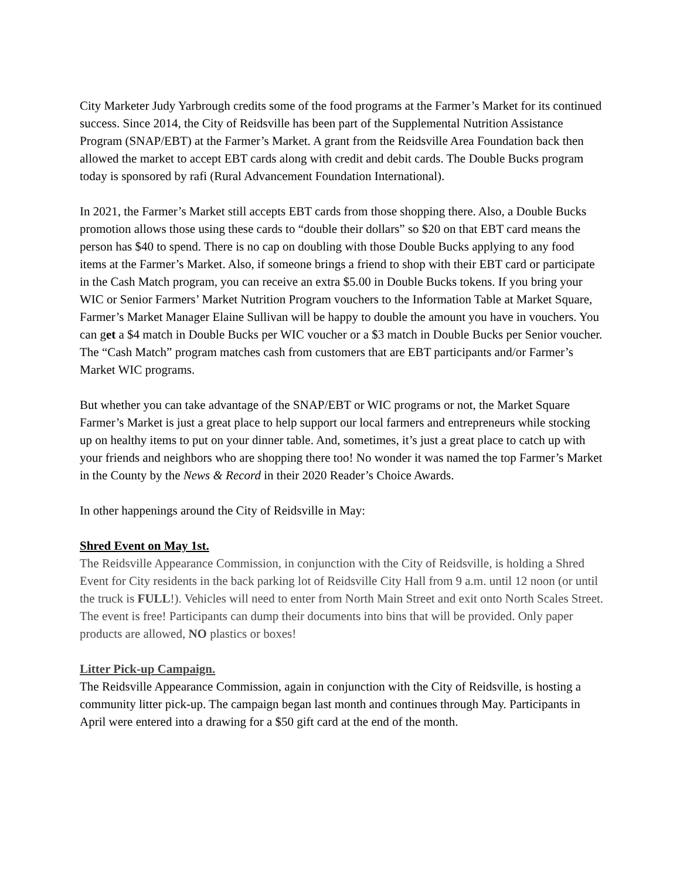City Marketer Judy Yarbrough credits some of the food programs at the Farmer’s Market for its continued success. Since 2014, the City of Reidsville has been part of the Supplemental Nutrition Assistance Program (SNAP/EBT) at the Farmer’s Market. A grant from the Reidsville Area Foundation back then allowed the market to accept EBT cards along with credit and debit cards. The Double Bucks program today is sponsored by rafi (Rural Advancement Foundation International).
In 2021, the Farmer’s Market still accepts EBT cards from those shopping there. Also, a Double Bucks promotion allows those using these cards to “double their dollars” so $20 on that EBT card means the person has $40 to spend. There is no cap on doubling with those Double Bucks applying to any food items at the Farmer’s Market. Also, if someone brings a friend to shop with their EBT card or participate in the Cash Match program, you can receive an extra $5.00 in Double Bucks tokens. If you bring your WIC or Senior Farmers’ Market Nutrition Program vouchers to the Information Table at Market Square, Farmer’s Market Manager Elaine Sullivan will be happy to double the amount you have in vouchers. You can get a $4 match in Double Bucks per WIC voucher or a $3 match in Double Bucks per Senior voucher. The “Cash Match” program matches cash from customers that are EBT participants and/or Farmer’s Market WIC programs.
But whether you can take advantage of the SNAP/EBT or WIC programs or not, the Market Square Farmer’s Market is just a great place to help support our local farmers and entrepreneurs while stocking up on healthy items to put on your dinner table. And, sometimes, it’s just a great place to catch up with your friends and neighbors who are shopping there too! No wonder it was named the top Farmer’s Market in the County by the News & Record in their 2020 Reader’s Choice Awards.
In other happenings around the City of Reidsville in May:
Shred Event on May 1st.
The Reidsville Appearance Commission, in conjunction with the City of Reidsville, is holding a Shred Event for City residents in the back parking lot of Reidsville City Hall from 9 a.m. until 12 noon (or until the truck is FULL!). Vehicles will need to enter from North Main Street and exit onto North Scales Street. The event is free! Participants can dump their documents into bins that will be provided. Only paper products are allowed, NO plastics or boxes!
Litter Pick-up Campaign.
The Reidsville Appearance Commission, again in conjunction with the City of Reidsville, is hosting a community litter pick-up. The campaign began last month and continues through May. Participants in April were entered into a drawing for a $50 gift card at the end of the month.